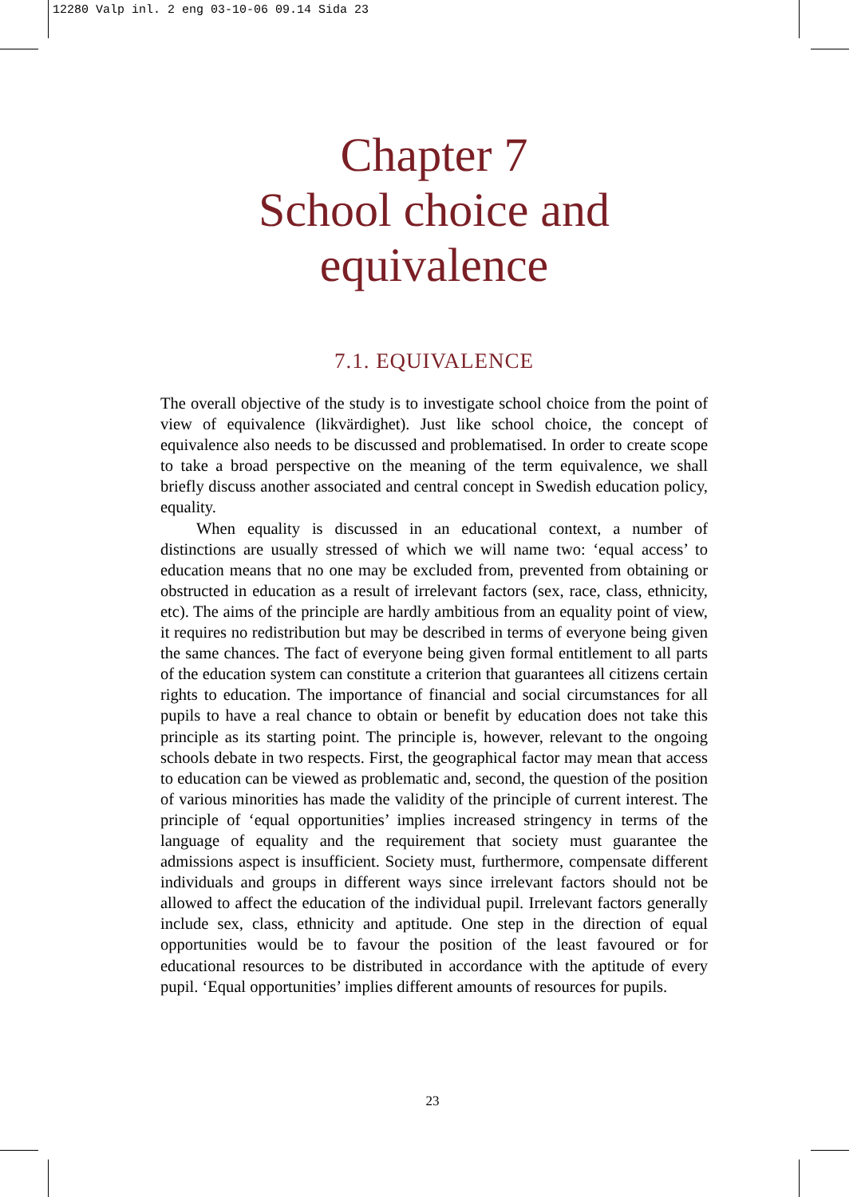12280 Valp inl. 2 eng 03-10-06 09.14 Sida 23
Chapter 7
School choice and
equivalence
7.1. EQUIVALENCE
The overall objective of the study is to investigate school choice from the point of view of equivalence (likvärdighet). Just like school choice, the concept of equivalence also needs to be discussed and problematised. In order to create scope to take a broad perspective on the meaning of the term equivalence, we shall briefly discuss another associated and central concept in Swedish education policy, equality.
When equality is discussed in an educational context, a number of distinctions are usually stressed of which we will name two: ‘equal access’ to education means that no one may be excluded from, prevented from obtaining or obstructed in education as a result of irrelevant factors (sex, race, class, ethnicity, etc). The aims of the principle are hardly ambitious from an equality point of view, it requires no redistribution but may be described in terms of everyone being given the same chances. The fact of everyone being given formal entitlement to all parts of the education system can constitute a criterion that guarantees all citizens certain rights to education. The importance of financial and social circumstances for all pupils to have a real chance to obtain or benefit by education does not take this principle as its starting point. The principle is, however, relevant to the ongoing schools debate in two respects. First, the geographical factor may mean that access to education can be viewed as problematic and, second, the question of the position of various minorities has made the validity of the principle of current interest. The principle of ‘equal opportunities’ implies increased stringency in terms of the language of equality and the requirement that society must guarantee the admissions aspect is insufficient. Society must, furthermore, compensate different individuals and groups in different ways since irrelevant factors should not be allowed to affect the education of the individual pupil. Irrelevant factors generally include sex, class, ethnicity and aptitude. One step in the direction of equal opportunities would be to favour the position of the least favoured or for educational resources to be distributed in accordance with the aptitude of every pupil. ‘Equal opportunities’ implies different amounts of resources for pupils.
23